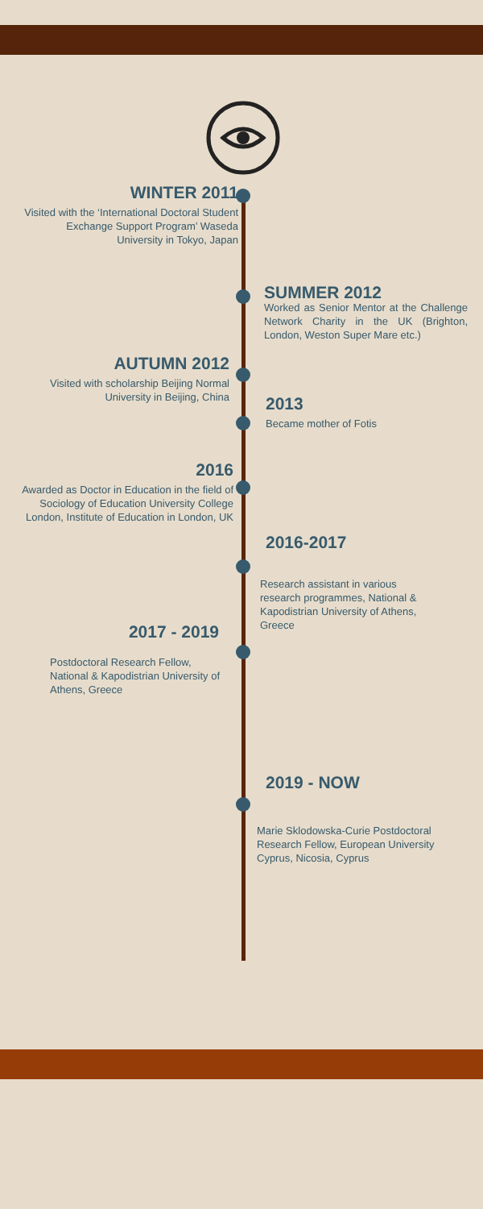WINTER 2011
Visited with the ‘International Doctoral Student Exchange Support Program’ Waseda University in Tokyo, Japan
SUMMER 2012
Worked as Senior Mentor at the Challenge Network Charity in the UK (Brighton, London, Weston Super Mare etc.)
AUTUMN 2012
Visited with scholarship Beijing Normal University in Beijing, China
2013
Became mother of Fotis
2016
Awarded as Doctor in Education in the field of Sociology of Education University College London, Institute of Education in London, UK
2016-2017
Research assistant in various research programmes, National & Kapodistrian University of Athens, Greece
2017 - 2019
Postdoctoral Research Fellow, National & Kapodistrian University of Athens, Greece
2019 - NOW
Marie Sklodowska-Curie Postdoctoral Research Fellow, European University Cyprus, Nicosia, Cyprus